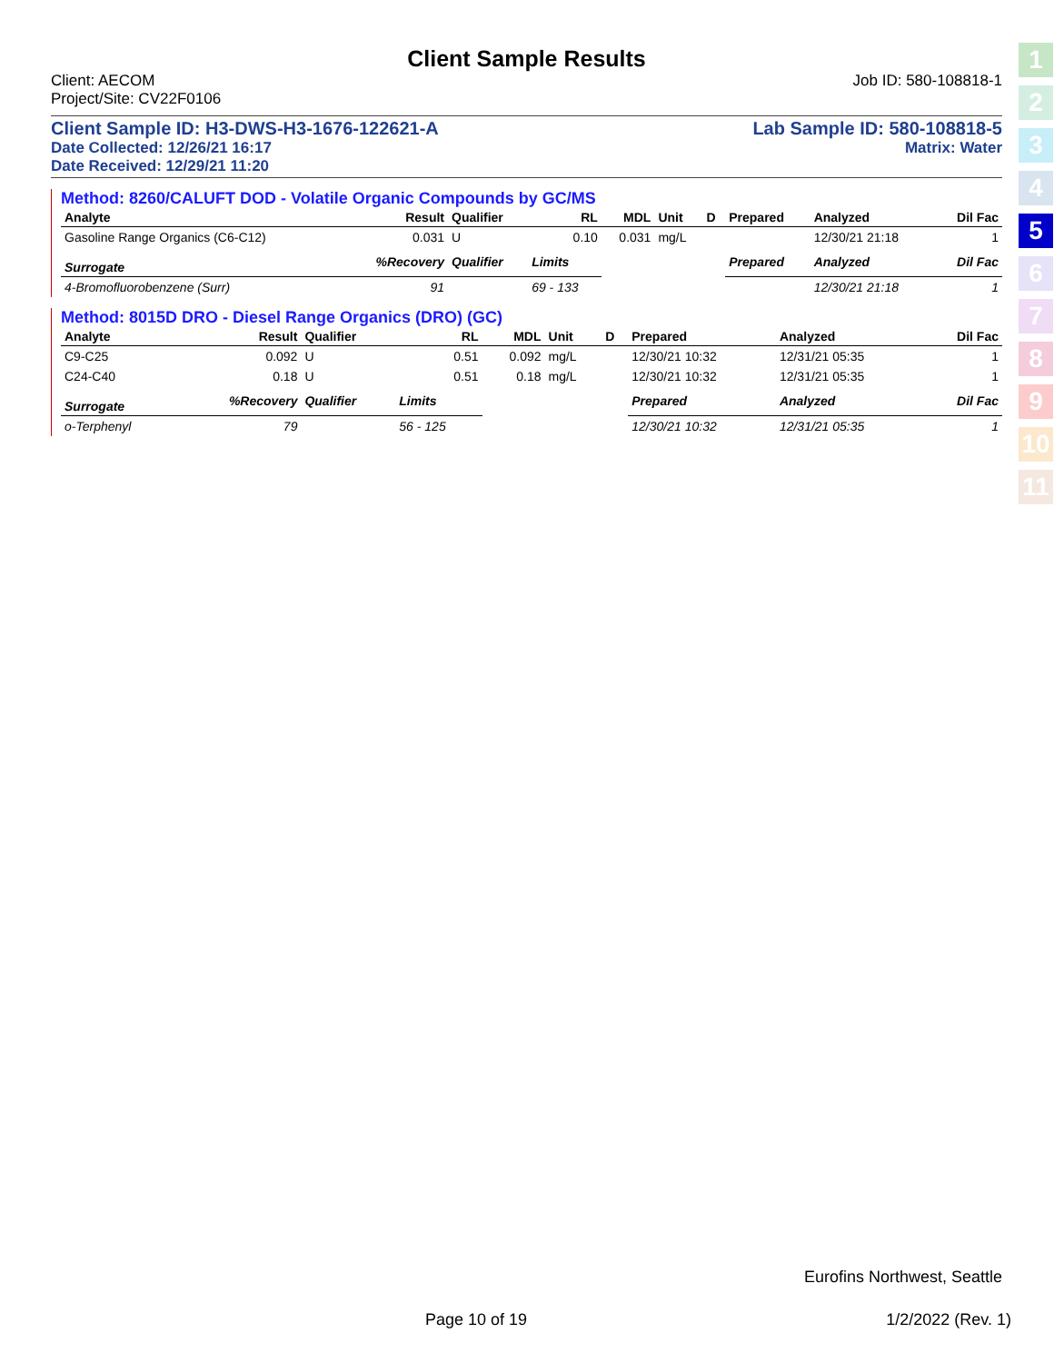1
2
3
4
5
6
7
8
9
10
11
Client Sample Results
Client: AECOM
Project/Site: CV22F0106
Job ID: 580-108818-1
Client Sample ID: H3-DWS-H3-1676-122621-A Lab Sample ID: 580-108818-5
Date Collected: 12/26/21 16:17 Matrix: Water
Date Received: 12/29/21 11:20
Method: 8260/CALUFT DOD - Volatile Organic Compounds by GC/MS
| Analyte | Result | Qualifier | RL | MDL | Unit | D | Prepared | Analyzed | Dil Fac |
| --- | --- | --- | --- | --- | --- | --- | --- | --- | --- |
| Gasoline Range Organics (C6-C12) | 0.031 | U | 0.10 | 0.031 | mg/L | | | 12/30/21 21:18 | 1 |
| Surrogate | %Recovery | Qualifier | Limits | | | | Prepared | Analyzed | Dil Fac |
| 4-Bromofluorobenzene (Surr) | 91 | | 69 - 133 | | | | | 12/30/21 21:18 | 1 |
Method: 8015D DRO - Diesel Range Organics (DRO) (GC)
| Analyte | Result | Qualifier | RL | MDL | Unit | D | Prepared | Analyzed | Dil Fac |
| --- | --- | --- | --- | --- | --- | --- | --- | --- | --- |
| C9-C25 | 0.092 | U | 0.51 | 0.092 | mg/L | | 12/30/21 10:32 | 12/31/21 05:35 | 1 |
| C24-C40 | 0.18 | U | 0.51 | 0.18 | mg/L | | 12/30/21 10:32 | 12/31/21 05:35 | 1 |
| Surrogate | %Recovery | Qualifier | Limits | | | | Prepared | Analyzed | Dil Fac |
| o-Terphenyl | 79 | | 56 - 125 | | | | 12/30/21 10:32 | 12/31/21 05:35 | 1 |
Eurofins Northwest, Seattle
Page 10 of 19 1/2/2022 (Rev. 1)